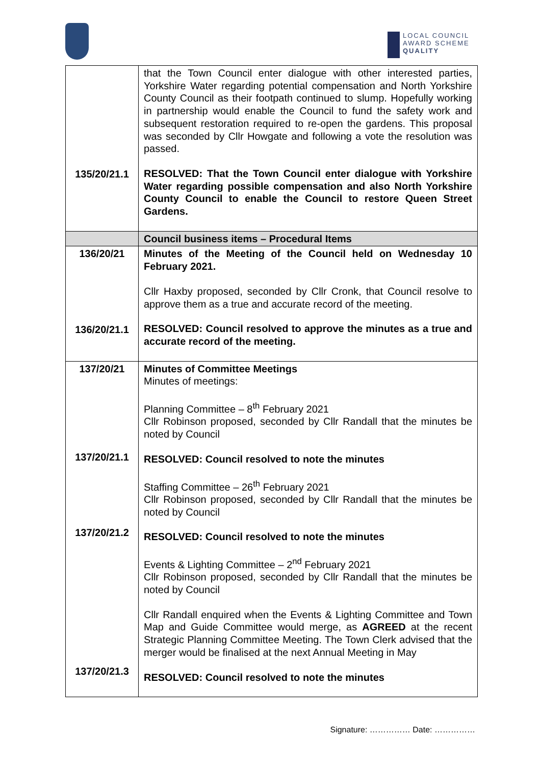LOCAL COUNCIL
AWARD SCHEME
QUALITY
| 135/20/21.1 | that the Town Council enter dialogue with other interested parties, Yorkshire Water regarding potential compensation and North Yorkshire County Council as their footpath continued to slump. Hopefully working in partnership would enable the Council to fund the safety work and subsequent restoration required to re-open the gardens. This proposal was seconded by Cllr Howgate and following a vote the resolution was passed. RESOLVED: That the Town Council enter dialogue with Yorkshire Water regarding possible compensation and also North Yorkshire County Council to enable the Council to restore Queen Street Gardens. |
| | Council business items – Procedural Items |
| 136/20/21 136/20/21.1 | Minutes of the Meeting of the Council held on Wednesday 10 February 2021. Cllr Haxby proposed, seconded by Cllr Cronk, that Council resolve to approve them as a true and accurate record of the meeting. RESOLVED: Council resolved to approve the minutes as a true and accurate record of the meeting. |
| 137/20/21 137/20/21.1 137/20/21.2 137/20/21.3 | Minutes of Committee Meetings Minutes of meetings: Planning Committee – 8<sup>th</sup> February 2021 Cllr Robinson proposed, seconded by Cllr Randall that the minutes be noted by Council RESOLVED: Council resolved to note the minutes Staffing Committee – 26<sup>th</sup> February 2021 Cllr Robinson proposed, seconded by Cllr Randall that the minutes be noted by Council RESOLVED: Council resolved to note the minutes Events & Lighting Committee – 2<sup>nd</sup> February 2021 Cllr Robinson proposed, seconded by Cllr Randall that the minutes be noted by Council Cllr Randall enquired when the Events & Lighting Committee and Town Map and Guide Committee would merge, as AGREED at the recent Strategic Planning Committee Meeting. The Town Clerk advised that the merger would be finalised at the next Annual Meeting in May RESOLVED: Council resolved to note the minutes |
Signature: …………… Date: ……………